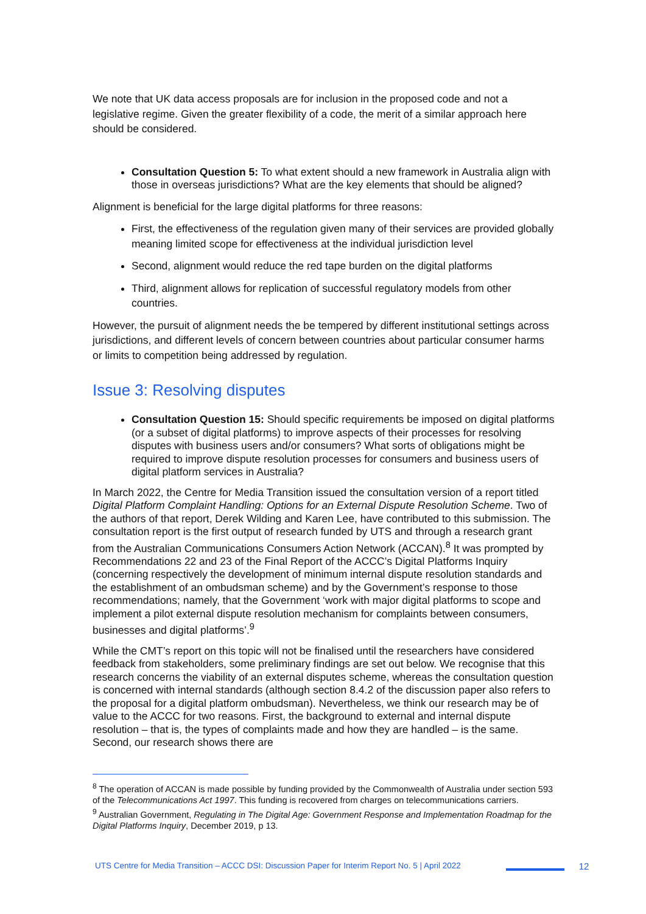We note that UK data access proposals are for inclusion in the proposed code and not a legislative regime. Given the greater flexibility of a code, the merit of a similar approach here should be considered.
Consultation Question 5: To what extent should a new framework in Australia align with those in overseas jurisdictions? What are the key elements that should be aligned?
Alignment is beneficial for the large digital platforms for three reasons:
First, the effectiveness of the regulation given many of their services are provided globally meaning limited scope for effectiveness at the individual jurisdiction level
Second, alignment would reduce the red tape burden on the digital platforms
Third, alignment allows for replication of successful regulatory models from other countries.
However, the pursuit of alignment needs the be tempered by different institutional settings across jurisdictions, and different levels of concern between countries about particular consumer harms or limits to competition being addressed by regulation.
Issue 3: Resolving disputes
Consultation Question 15: Should specific requirements be imposed on digital platforms (or a subset of digital platforms) to improve aspects of their processes for resolving disputes with business users and/or consumers? What sorts of obligations might be required to improve dispute resolution processes for consumers and business users of digital platform services in Australia?
In March 2022, the Centre for Media Transition issued the consultation version of a report titled Digital Platform Complaint Handling: Options for an External Dispute Resolution Scheme. Two of the authors of that report, Derek Wilding and Karen Lee, have contributed to this submission. The consultation report is the first output of research funded by UTS and through a research grant from the Australian Communications Consumers Action Network (ACCAN).<sup>8</sup> It was prompted by Recommendations 22 and 23 of the Final Report of the ACCC’s Digital Platforms Inquiry (concerning respectively the development of minimum internal dispute resolution standards and the establishment of an ombudsman scheme) and by the Government’s response to those recommendations; namely, that the Government ‘work with major digital platforms to scope and implement a pilot external dispute resolution mechanism for complaints between consumers, businesses and digital platforms’.<sup>9</sup>
While the CMT’s report on this topic will not be finalised until the researchers have considered feedback from stakeholders, some preliminary findings are set out below. We recognise that this research concerns the viability of an external disputes scheme, whereas the consultation question is concerned with internal standards (although section 8.4.2 of the discussion paper also refers to the proposal for a digital platform ombudsman). Nevertheless, we think our research may be of value to the ACCC for two reasons. First, the background to external and internal dispute resolution – that is, the types of complaints made and how they are handled – is the same. Second, our research shows there are
<sup>8</sup> The operation of ACCAN is made possible by funding provided by the Commonwealth of Australia under section 593 of the Telecommunications Act 1997. This funding is recovered from charges on telecommunications carriers.
<sup>9</sup> Australian Government, Regulating in The Digital Age: Government Response and Implementation Roadmap for the Digital Platforms Inquiry, December 2019, p 13.
UTS Centre for Media Transition – ACCC DSI: Discussion Paper for Interim Report No. 5 | April 2022 12